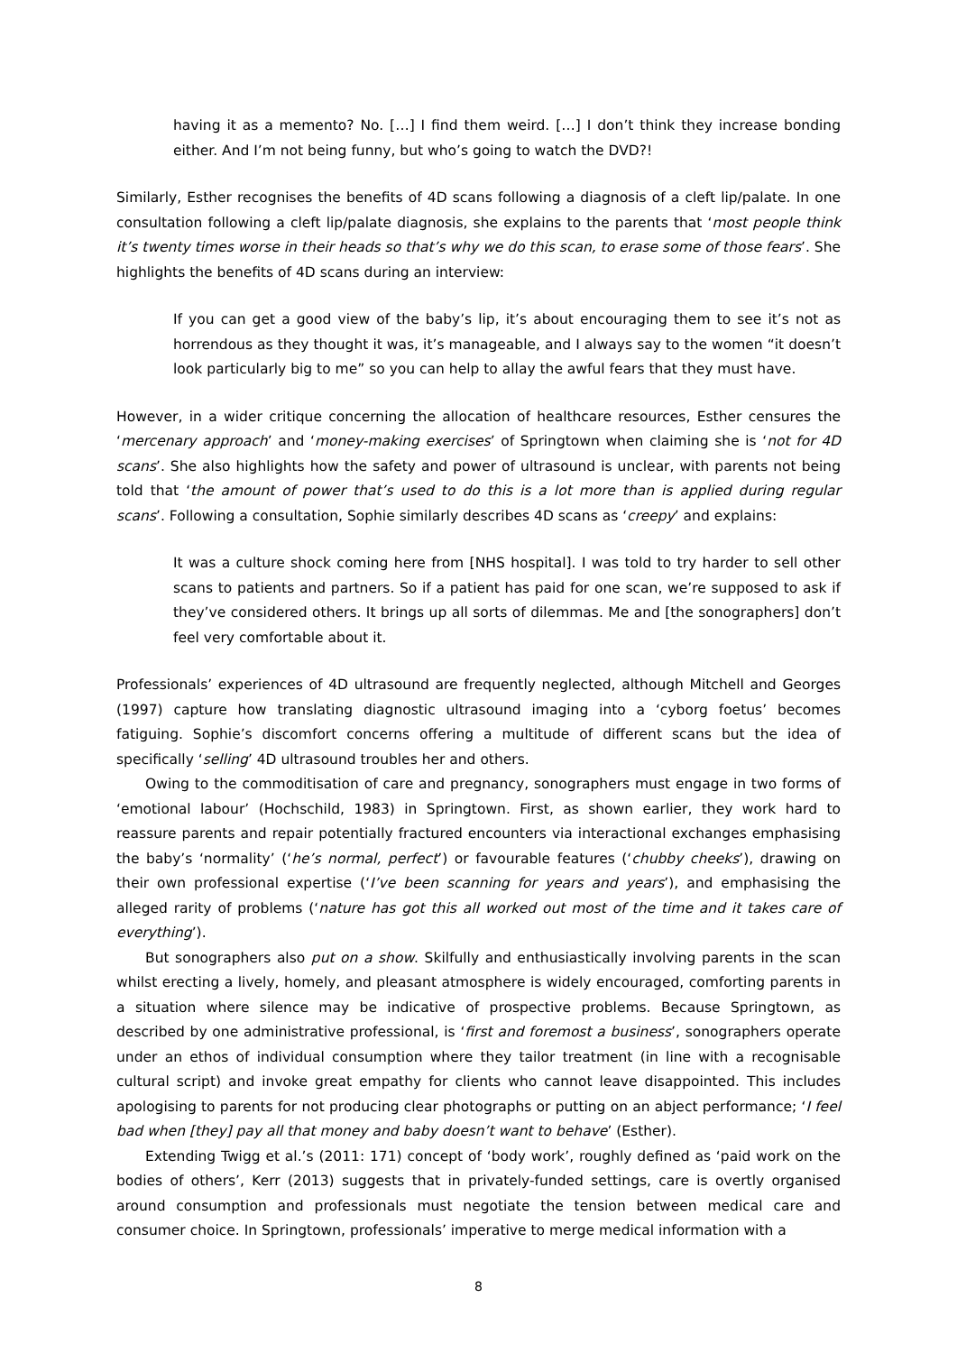having it as a memento? No. […] I find them weird. […] I don’t think they increase bonding either. And I’m not being funny, but who’s going to watch the DVD?!
Similarly, Esther recognises the benefits of 4D scans following a diagnosis of a cleft lip/palate. In one consultation following a cleft lip/palate diagnosis, she explains to the parents that ‘most people think it’s twenty times worse in their heads so that’s why we do this scan, to erase some of those fears’. She highlights the benefits of 4D scans during an interview:
If you can get a good view of the baby’s lip, it’s about encouraging them to see it’s not as horrendous as they thought it was, it’s manageable, and I always say to the women “it doesn’t look particularly big to me” so you can help to allay the awful fears that they must have.
However, in a wider critique concerning the allocation of healthcare resources, Esther censures the ‘mercenary approach’ and ‘money-making exercises’ of Springtown when claiming she is ‘not for 4D scans’. She also highlights how the safety and power of ultrasound is unclear, with parents not being told that ‘the amount of power that’s used to do this is a lot more than is applied during regular scans’. Following a consultation, Sophie similarly describes 4D scans as ‘creepy’ and explains:
It was a culture shock coming here from [NHS hospital]. I was told to try harder to sell other scans to patients and partners. So if a patient has paid for one scan, we’re supposed to ask if they’ve considered others. It brings up all sorts of dilemmas. Me and [the sonographers] don’t feel very comfortable about it.
Professionals’ experiences of 4D ultrasound are frequently neglected, although Mitchell and Georges (1997) capture how translating diagnostic ultrasound imaging into a ‘cyborg foetus’ becomes fatiguing. Sophie’s discomfort concerns offering a multitude of different scans but the idea of specifically ‘selling’ 4D ultrasound troubles her and others.
Owing to the commoditisation of care and pregnancy, sonographers must engage in two forms of ‘emotional labour’ (Hochschild, 1983) in Springtown. First, as shown earlier, they work hard to reassure parents and repair potentially fractured encounters via interactional exchanges emphasising the baby’s ‘normality’ (‘he’s normal, perfect’) or favourable features (‘chubby cheeks’), drawing on their own professional expertise (‘I’ve been scanning for years and years’), and emphasising the alleged rarity of problems (‘nature has got this all worked out most of the time and it takes care of everything’).
But sonographers also put on a show. Skilfully and enthusiastically involving parents in the scan whilst erecting a lively, homely, and pleasant atmosphere is widely encouraged, comforting parents in a situation where silence may be indicative of prospective problems. Because Springtown, as described by one administrative professional, is ‘first and foremost a business’, sonographers operate under an ethos of individual consumption where they tailor treatment (in line with a recognisable cultural script) and invoke great empathy for clients who cannot leave disappointed. This includes apologising to parents for not producing clear photographs or putting on an abject performance; ‘I feel bad when [they] pay all that money and baby doesn’t want to behave’ (Esther).
Extending Twigg et al.’s (2011: 171) concept of ‘body work’, roughly defined as ‘paid work on the bodies of others’, Kerr (2013) suggests that in privately-funded settings, care is overtly organised around consumption and professionals must negotiate the tension between medical care and consumer choice. In Springtown, professionals’ imperative to merge medical information with a
8